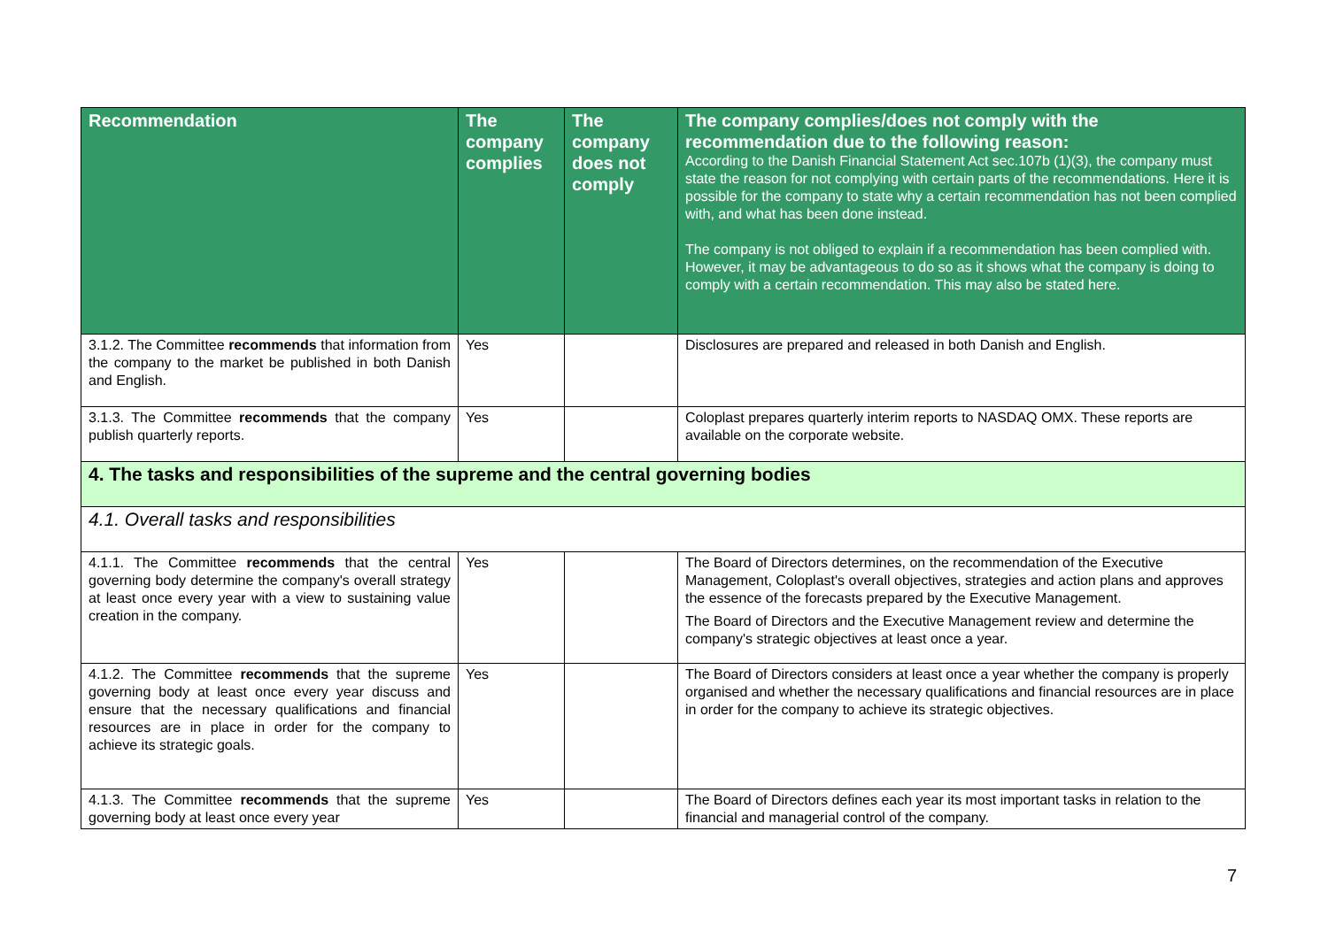| Recommendation | The company complies | The company does not comply | The company complies/does not comply with the recommendation due to the following reason: According to the Danish Financial Statement Act sec.107b (1)(3), the company must state the reason for not complying with certain parts of the recommendations. Here it is possible for the company to state why a certain recommendation has not been complied with, and what has been done instead. The company is not obliged to explain if a recommendation has been complied with. However, it may be advantageous to do so as it shows what the company is doing to comply with a certain recommendation. This may also be stated here. |
| --- | --- | --- | --- |
| 3.1.2. The Committee recommends that information from the company to the market be published in both Danish and English. | Yes | | Disclosures are prepared and released in both Danish and English. |
| 3.1.3. The Committee recommends that the company publish quarterly reports. | Yes | | Coloplast prepares quarterly interim reports to NASDAQ OMX. These reports are available on the corporate website. |
| 4. The tasks and responsibilities of the supreme and the central governing bodies | | | |
| 4.1. Overall tasks and responsibilities | | | |
| 4.1.1. The Committee recommends that the central governing body determine the company's overall strategy at least once every year with a view to sustaining value creation in the company. | Yes | | The Board of Directors determines, on the recommendation of the Executive Management, Coloplast's overall objectives, strategies and action plans and approves the essence of the forecasts prepared by the Executive Management. The Board of Directors and the Executive Management review and determine the company's strategic objectives at least once a year. |
| 4.1.2. The Committee recommends that the supreme governing body at least once every year discuss and ensure that the necessary qualifications and financial resources are in place in order for the company to achieve its strategic goals. | Yes | | The Board of Directors considers at least once a year whether the company is properly organised and whether the necessary qualifications and financial resources are in place in order for the company to achieve its strategic objectives. |
| 4.1.3. The Committee recommends that the supreme governing body at least once every year | Yes | | The Board of Directors defines each year its most important tasks in relation to the financial and managerial control of the company. |
7